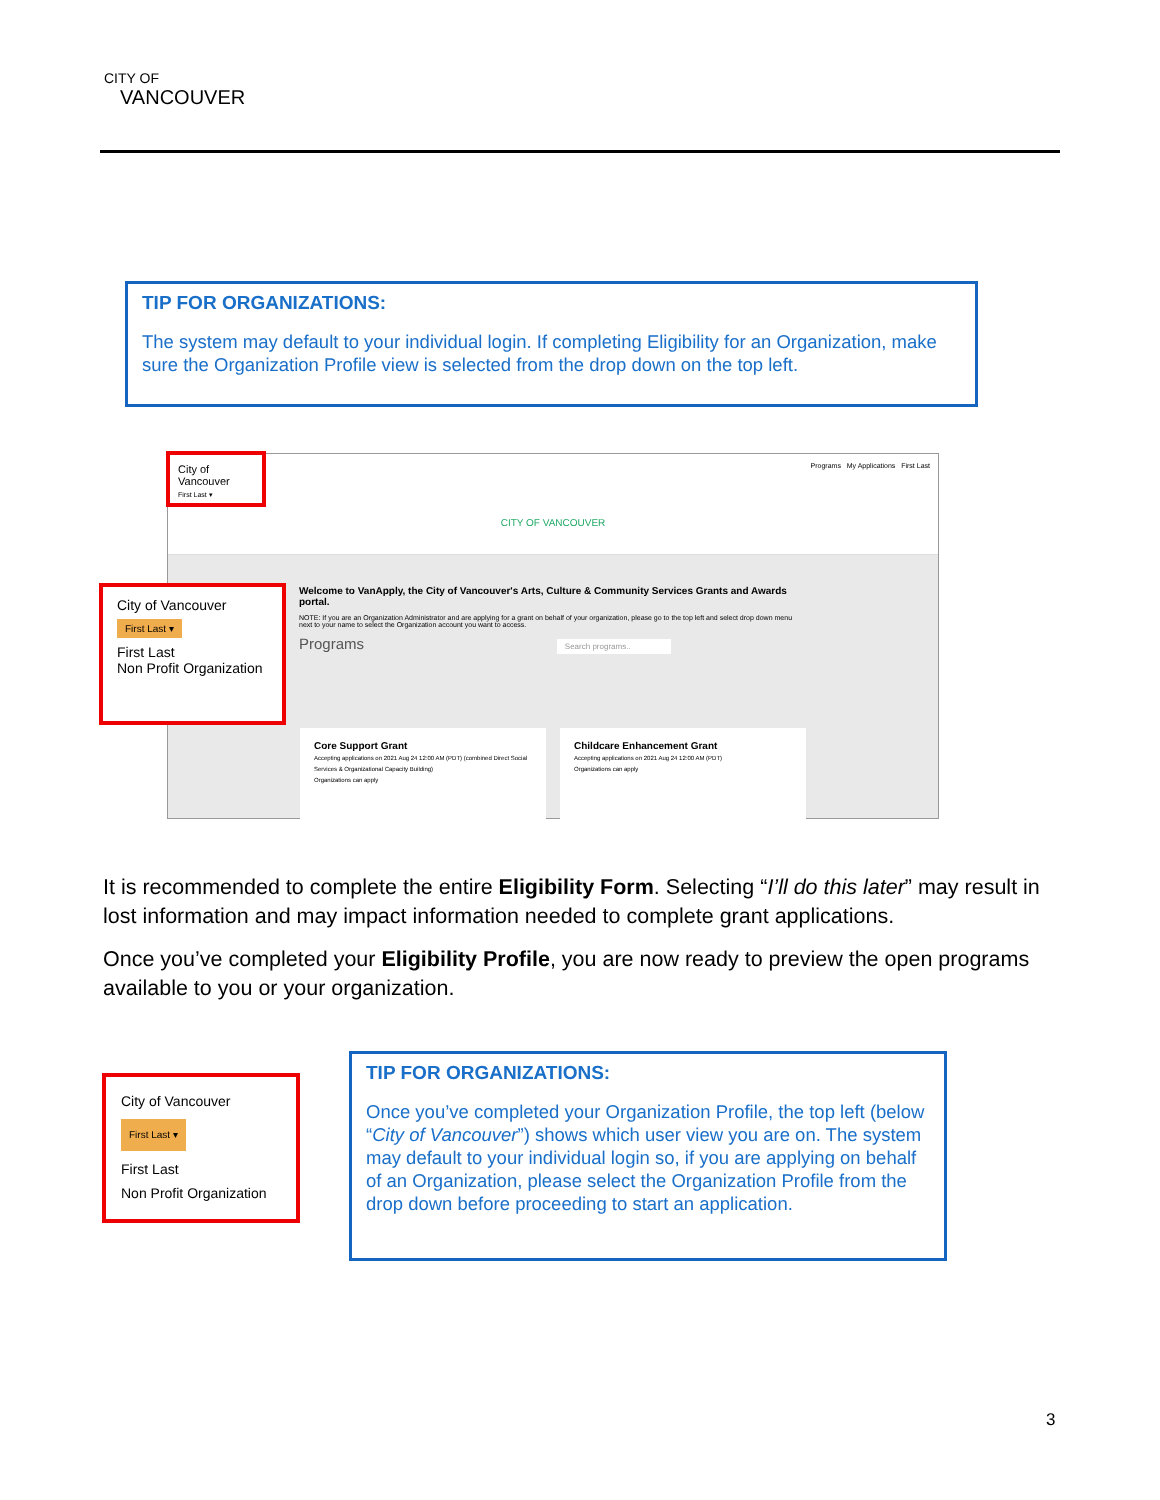CITY OF
VANCOUVER
TIP FOR ORGANIZATIONS:
The system may default to your individual login. If completing Eligibility for an Organization, make sure the Organization Profile view is selected from the drop down on the top left.
Programs My Applications First Last
CITY OF VANCOUVER
Welcome to VanApply, the City of Vancouver's Arts, Culture & Community Services Grants and Awards portal.
NOTE: If you are an Organization Administrator and are applying for a grant on behalf of your organization, please go to the top left and select drop down menu next to your name to select the Organization account you want to access.
Programs Search programs..
Core Support Grant
Accepting applications on 2021 Aug 24 12:00 AM (PDT) (combined Direct Social Services & Organizational Capacity Building)
Organizations can apply
Childcare Enhancement Grant
Accepting applications on 2021 Aug 24 12:00 AM (PDT)
Organizations can apply
City of Vancouver
First Last ▾
City of Vancouver
First Last ▾
First Last
Non Profit Organization
It is recommended to complete the entire Eligibility Form. Selecting “I’ll do this later” may result in lost information and may impact information needed to complete grant applications.
Once you’ve completed your Eligibility Profile, you are now ready to preview the open programs available to you or your organization.
City of Vancouver
First Last ▾
First Last
Non Profit Organization
TIP FOR ORGANIZATIONS:
Once you’ve completed your Organization Profile, the top left (below “City of Vancouver”) shows which user view you are on. The system may default to your individual login so, if you are applying on behalf of an Organization, please select the Organization Profile from the drop down before proceeding to start an application.
3